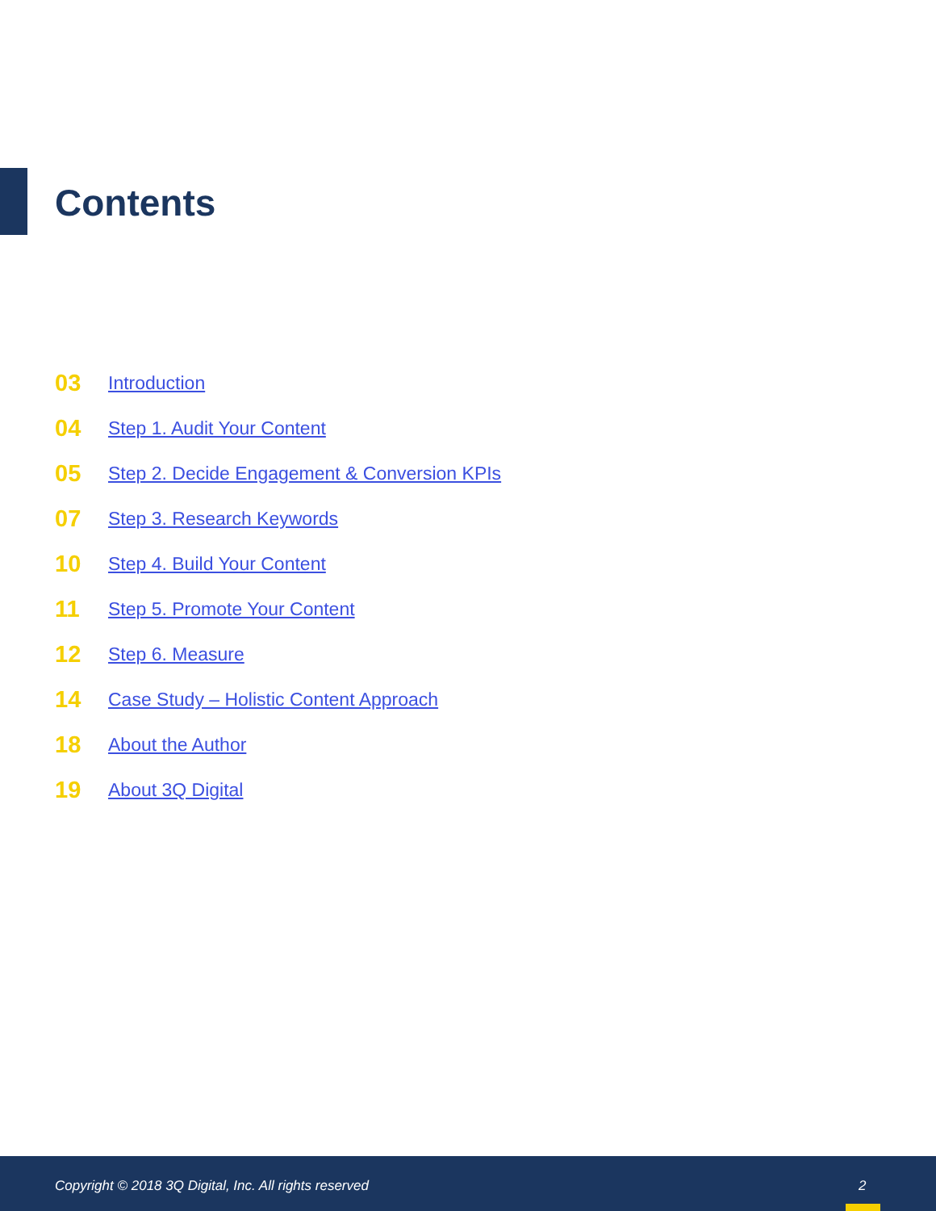Contents
03 Introduction
04 Step 1. Audit Your Content
05 Step 2. Decide Engagement & Conversion KPIs
07 Step 3. Research Keywords
10 Step 4. Build Your Content
11 Step 5. Promote Your Content
12 Step 6. Measure
14 Case Study – Holistic Content Approach
18 About the Author
19 About 3Q Digital
Copyright © 2018 3Q Digital, Inc. All rights reserved 2